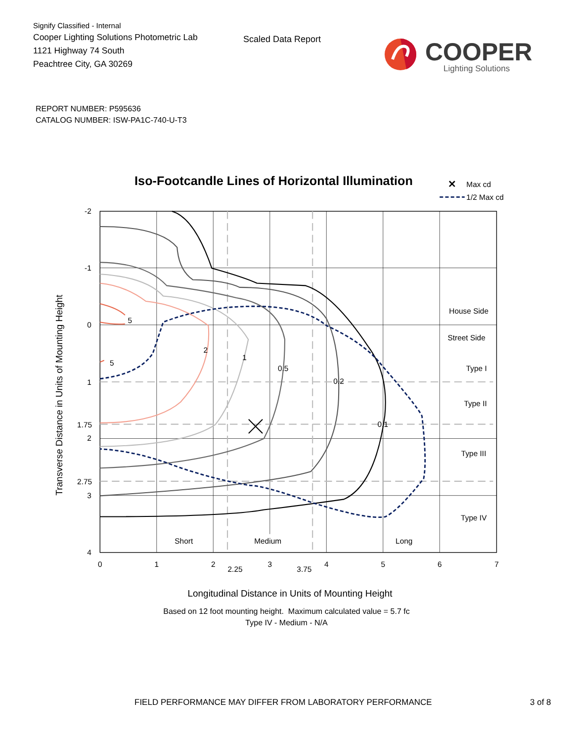Signify Classified - Internal
Cooper Lighting Solutions Photometric Lab
1121 Highway 74 South
Peachtree City, GA 30269
Scaled Data Report
COOPER
Lighting Solutions
REPORT NUMBER: P595636
CATALOG NUMBER: ISW-PA1C-740-U-T3
Iso-Footcandle Lines of Horizontal Illumination
✕
Max cd
1/2 Max cd
5
5
2
1
0.5
0.2
0.1
House Side
Street Side
Type I
Type II
Type III
Type IV
Short
Medium
Long
-2
-1
0
1
1.75
2
2.75
3
4
0
1
2
2.25
3
3.75
4
5
6
7
Transverse Distance in Units of Mounting Height
Longitudinal Distance in Units of Mounting Height
Based on 12 foot mounting height. Maximum calculated value = 5.7 fc
Type IV - Medium - N/A
FIELD PERFORMANCE MAY DIFFER FROM LABORATORY PERFORMANCE 3 of 8